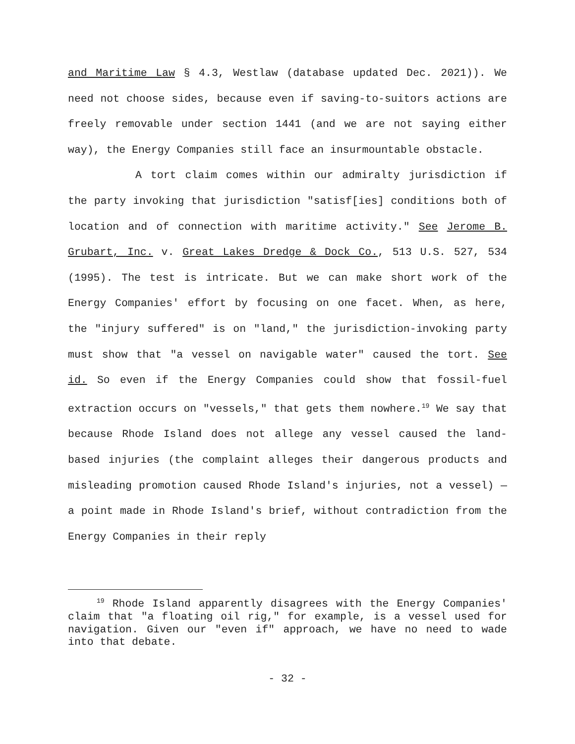and Maritime Law § 4.3, Westlaw (database updated Dec. 2021)). We need not choose sides, because even if saving-to-suitors actions are freely removable under section 1441 (and we are not saying either way), the Energy Companies still face an insurmountable obstacle.
A tort claim comes within our admiralty jurisdiction if the party invoking that jurisdiction "satisf[ies] conditions both of location and of connection with maritime activity." See Jerome B. Grubart, Inc. v. Great Lakes Dredge & Dock Co., 513 U.S. 527, 534 (1995). The test is intricate. But we can make short work of the Energy Companies' effort by focusing on one facet. When, as here, the "injury suffered" is on "land," the jurisdiction-invoking party must show that "a vessel on navigable water" caused the tort. See id. So even if the Energy Companies could show that fossil-fuel extraction occurs on "vessels," that gets them nowhere.<sup>19</sup> We say that because Rhode Island does not allege any vessel caused the land-based injuries (the complaint alleges their dangerous products and misleading promotion caused Rhode Island's injuries, not a vessel) — a point made in Rhode Island's brief, without contradiction from the Energy Companies in their reply
<sup>19</sup> Rhode Island apparently disagrees with the Energy Companies' claim that "a floating oil rig," for example, is a vessel used for navigation. Given our "even if" approach, we have no need to wade into that debate.
- 32 -